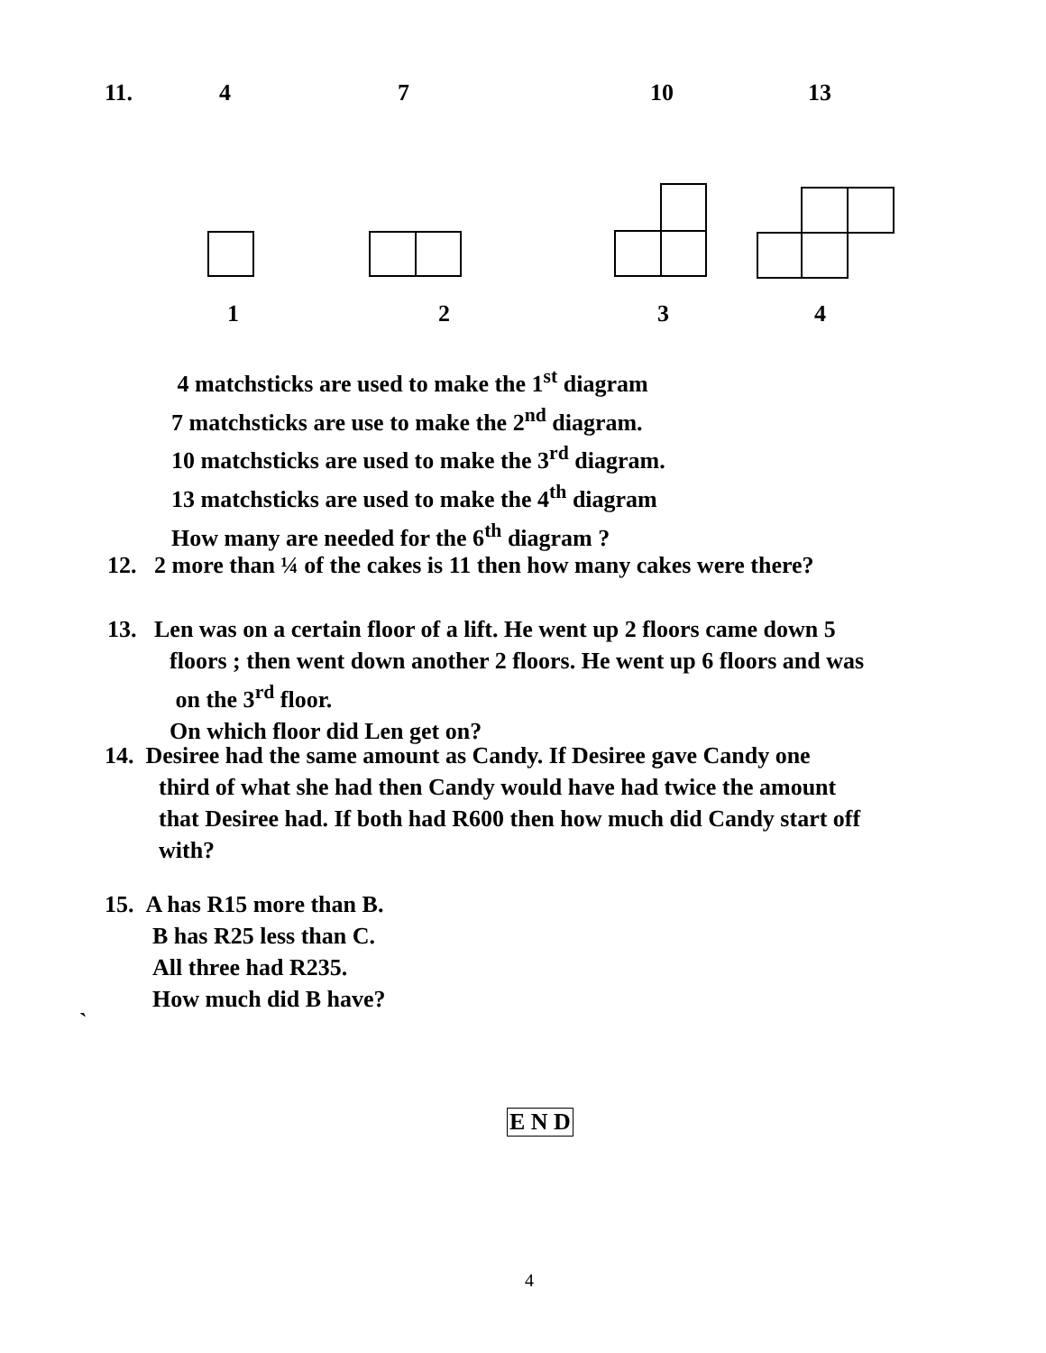11. 4 7 10 13
1 2 3 4
4 matchsticks are used to make the 1<sup>st</sup> diagram
7 matchsticks are use to make the 2<sup>nd</sup> diagram.
10 matchsticks are used to make the 3<sup>rd</sup> diagram.
13 matchsticks are used to make the 4<sup>th</sup> diagram
How many are needed for the 6<sup>th</sup> diagram ?
12. 2 more than ¼ of the cakes is 11 then how many cakes were there?
13. Len was on a certain floor of a lift. He went up 2 floors came down 5
floors ; then went down another 2 floors. He went up 6 floors and was
on the 3<sup>rd</sup> floor.
On which floor did Len get on?
14. Desiree had the same amount as Candy. If Desiree gave Candy one
third of what she had then Candy would have had twice the amount
that Desiree had. If both had R600 then how much did Candy start off
with?
15. A has R15 more than B.
B has R25 less than C.
All three had R235.
How much did B have?
`
E N D
4